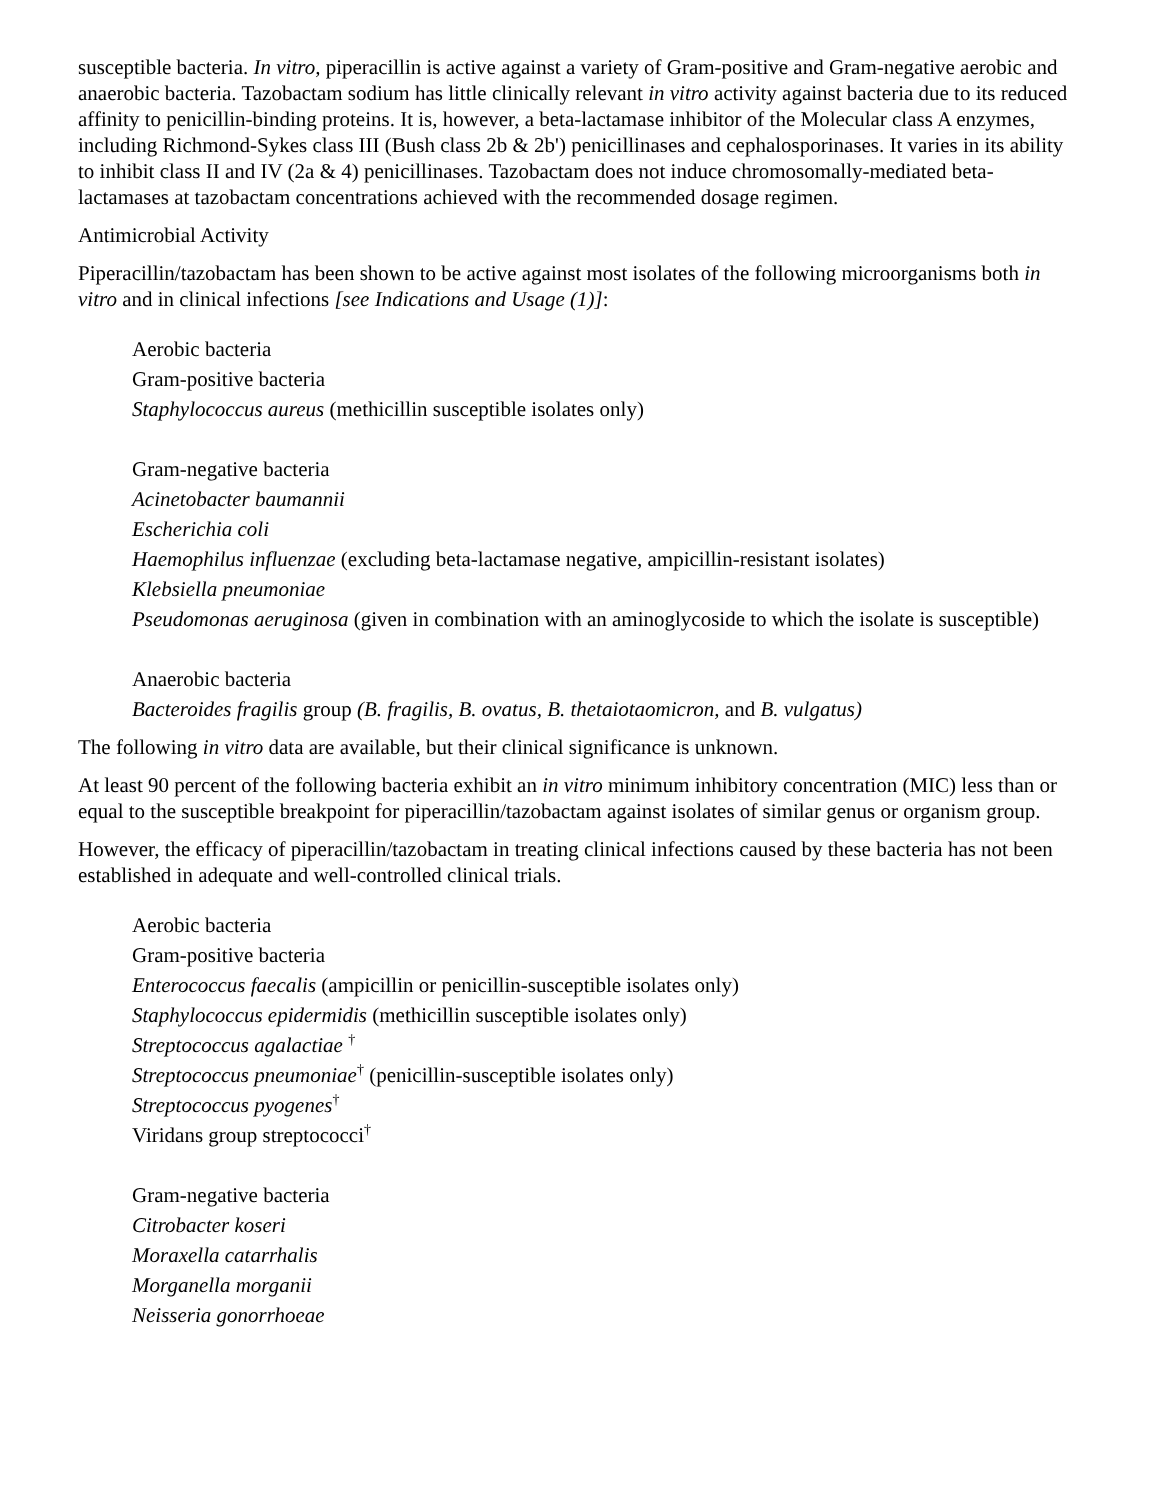susceptible bacteria. In vitro, piperacillin is active against a variety of Gram-positive and Gram-negative aerobic and anaerobic bacteria. Tazobactam sodium has little clinically relevant in vitro activity against bacteria due to its reduced affinity to penicillin-binding proteins. It is, however, a beta-lactamase inhibitor of the Molecular class A enzymes, including Richmond-Sykes class III (Bush class 2b & 2b') penicillinases and cephalosporinases. It varies in its ability to inhibit class II and IV (2a & 4) penicillinases. Tazobactam does not induce chromosomally-mediated beta-lactamases at tazobactam concentrations achieved with the recommended dosage regimen.
Antimicrobial Activity
Piperacillin/tazobactam has been shown to be active against most isolates of the following microorganisms both in vitro and in clinical infections [see Indications and Usage (1)]:
Aerobic bacteria
Gram-positive bacteria
Staphylococcus aureus (methicillin susceptible isolates only)
Gram-negative bacteria
Acinetobacter baumannii
Escherichia coli
Haemophilus influenzae (excluding beta-lactamase negative, ampicillin-resistant isolates)
Klebsiella pneumoniae
Pseudomonas aeruginosa (given in combination with an aminoglycoside to which the isolate is susceptible)
Anaerobic bacteria
Bacteroides fragilis group (B. fragilis, B. ovatus, B. thetaiotaomicron, and B. vulgatus)
The following in vitro data are available, but their clinical significance is unknown.
At least 90 percent of the following bacteria exhibit an in vitro minimum inhibitory concentration (MIC) less than or equal to the susceptible breakpoint for piperacillin/tazobactam against isolates of similar genus or organism group.
However, the efficacy of piperacillin/tazobactam in treating clinical infections caused by these bacteria has not been established in adequate and well-controlled clinical trials.
Aerobic bacteria
Gram-positive bacteria
Enterococcus faecalis (ampicillin or penicillin-susceptible isolates only)
Staphylococcus epidermidis (methicillin susceptible isolates only)
Streptococcus agalactiae <sup>†</sup>
Streptococcus pneumoniae<sup>†</sup> (penicillin-susceptible isolates only)
Streptococcus pyogenes<sup>†</sup>
Viridans group streptococci<sup>†</sup>
Gram-negative bacteria
Citrobacter koseri
Moraxella catarrhalis
Morganella morganii
Neisseria gonorrhoeae